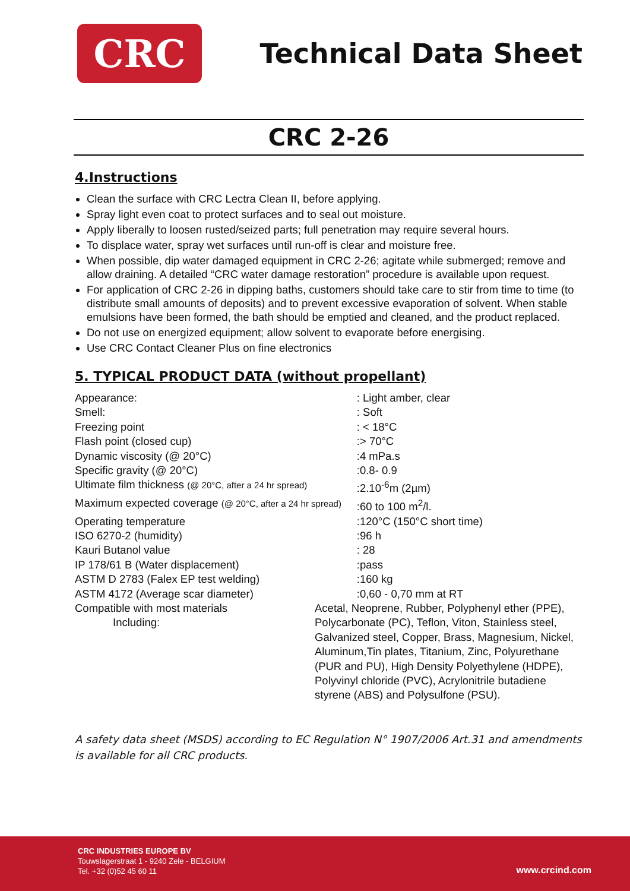CRC
Technical Data Sheet
CRC 2-26
4.Instructions
Clean the surface with CRC Lectra Clean II, before applying.
Spray light even coat to protect surfaces and to seal out moisture.
Apply liberally to loosen rusted/seized parts; full penetration may require several hours.
To displace water, spray wet surfaces until run-off is clear and moisture free.
When possible, dip water damaged equipment in CRC 2-26; agitate while submerged; remove and allow draining. A detailed “CRC water damage restoration” procedure is available upon request.
For application of CRC 2-26 in dipping baths, customers should take care to stir from time to time (to distribute small amounts of deposits) and to prevent excessive evaporation of solvent. When stable emulsions have been formed, the bath should be emptied and cleaned, and the product replaced.
Do not use on energized equipment; allow solvent to evaporate before energising.
Use CRC Contact Cleaner Plus on fine electronics
5. TYPICAL PRODUCT DATA (without propellant)
| Appearance: | | : Light amber, clear |
| Smell: | | : Soft |
| Freezing point | | : < 18°C |
| Flash point (closed cup) | | :> 70°C |
| Dynamic viscosity (@ 20°C) | | :4 mPa.s |
| Specific gravity (@ 20°C) | | :0.8- 0.9 |
| Ultimate film thickness (@ 20°C, after a 24 hr spread) | | :2.10<sup>-6</sup>m (2µm) |
| Maximum expected coverage (@ 20°C, after a 24 hr spread) | | :60 to 100 m<sup>2</sup>/l. |
| Operating temperature | | :120°C (150°C short time) |
| ISO 6270-2 (humidity) | | :96 h |
| Kauri Butanol value | | : 28 |
| IP 178/61 B (Water displacement) | | :pass |
| ASTM D 2783 (Falex EP test welding) | | :160 kg |
| ASTM 4172 (Average scar diameter) | | :0,60 - 0,70 mm at RT |
| Compatible with most materials Including: | Acetal, Neoprene, Rubber, Polyphenyl ether (PPE), Polycarbonate (PC), Teflon, Viton, Stainless steel, Galvanized steel, Copper, Brass, Magnesium, Nickel, Aluminum,Tin plates, Titanium, Zinc, Polyurethane (PUR and PU), High Density Polyethylene (HDPE), Polyvinyl chloride (PVC), Acrylonitrile butadiene styrene (ABS) and Polysulfone (PSU). | |
A safety data sheet (MSDS) according to EC Regulation N° 1907/2006 Art.31 and amendments is available for all CRC products.
CRC INDUSTRIES EUROPE BV
Touwslagerstraat 1 - 9240 Zele - BELGIUM
Tel. +32 (0)52 45 60 11
www.crcind.com